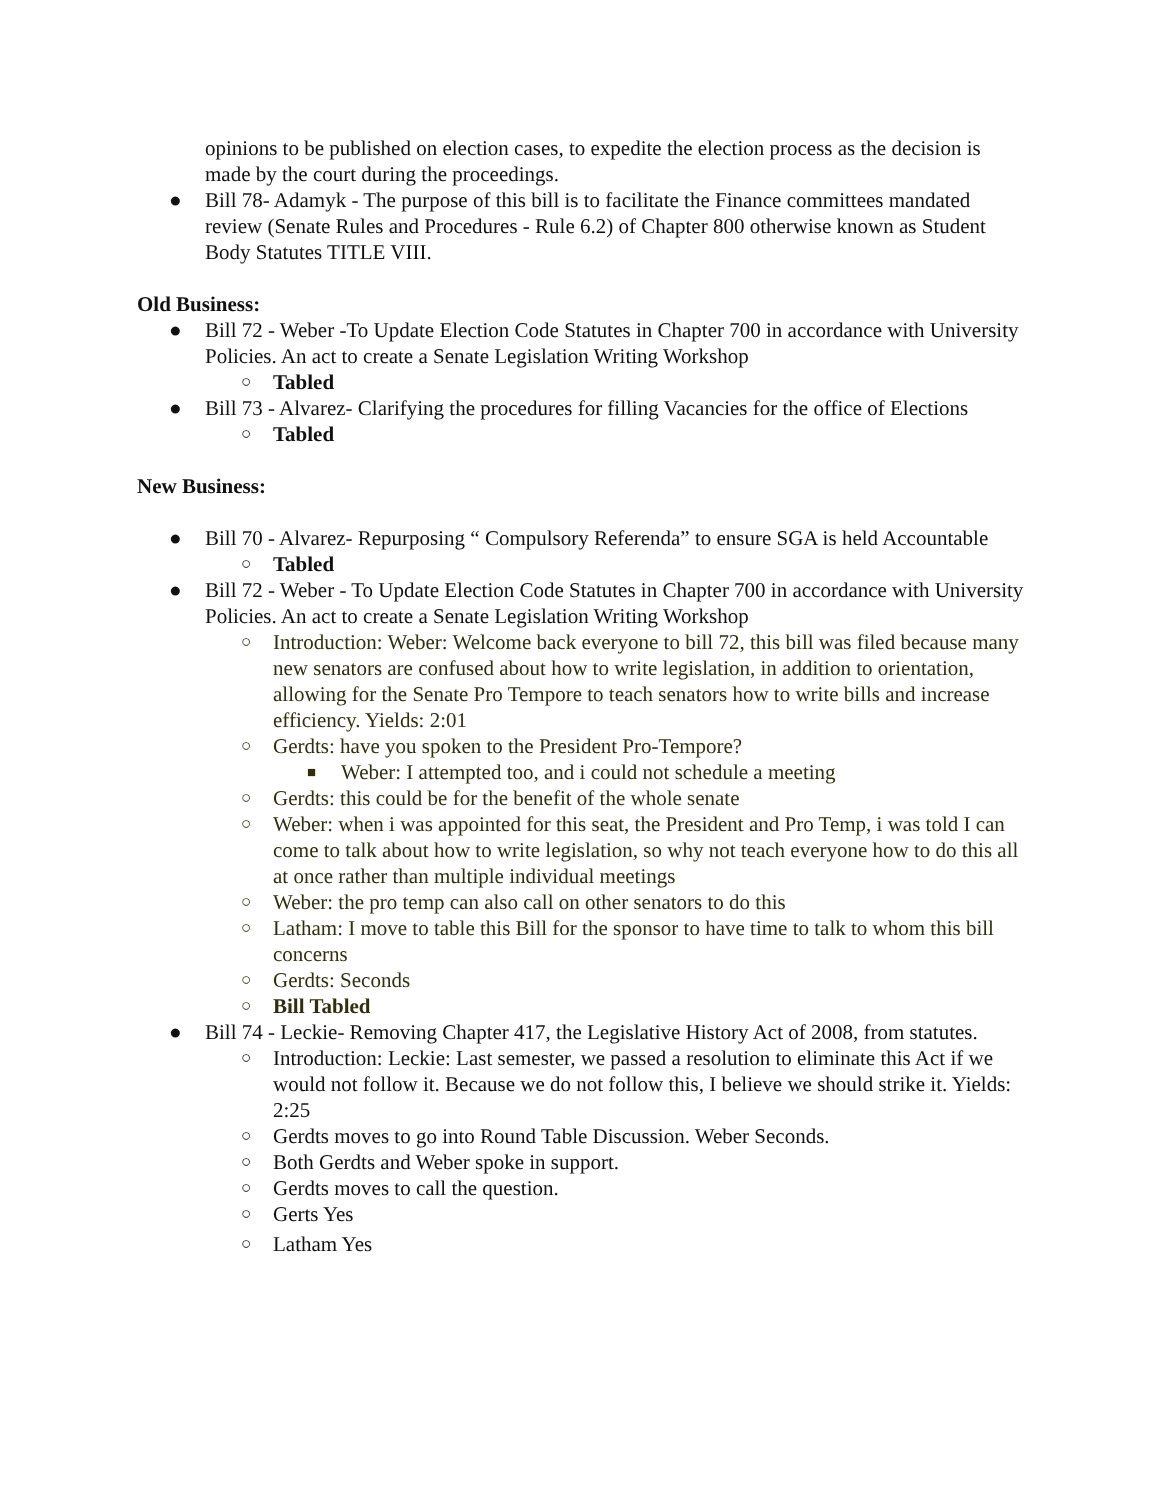opinions to be published on election cases, to expedite the election process as the decision is made by the court during the proceedings.
● Bill 78- Adamyk - The purpose of this bill is to facilitate the Finance committees mandated review (Senate Rules and Procedures - Rule 6.2) of Chapter 800 otherwise known as Student Body Statutes TITLE VIII.
Old Business:
● Bill 72 - Weber -To Update Election Code Statutes in Chapter 700 in accordance with University Policies. An act to create a Senate Legislation Writing Workshop
○ Tabled
● Bill 73 - Alvarez- Clarifying the procedures for filling Vacancies for the office of Elections
○ Tabled
New Business:
● Bill 70 - Alvarez- Repurposing “ Compulsory Referenda” to ensure SGA is held Accountable
○ Tabled
● Bill 72 - Weber - To Update Election Code Statutes in Chapter 700 in accordance with University Policies. An act to create a Senate Legislation Writing Workshop
○ Introduction: Weber: Welcome back everyone to bill 72, this bill was filed because many new senators are confused about how to write legislation, in addition to orientation, allowing for the Senate Pro Tempore to teach senators how to write bills and increase efficiency. Yields: 2:01
○ Gerdts: have you spoken to the President Pro-Tempore?
■ Weber: I attempted too, and i could not schedule a meeting
○ Gerdts: this could be for the benefit of the whole senate
○ Weber: when i was appointed for this seat, the President and Pro Temp, i was told I can come to talk about how to write legislation, so why not teach everyone how to do this all at once rather than multiple individual meetings
○ Weber: the pro temp can also call on other senators to do this
○ Latham: I move to table this Bill for the sponsor to have time to talk to whom this bill concerns
○ Gerdts: Seconds
○ Bill Tabled
● Bill 74 - Leckie- Removing Chapter 417, the Legislative History Act of 2008, from statutes.
○ Introduction: Leckie: Last semester, we passed a resolution to eliminate this Act if we would not follow it. Because we do not follow this, I believe we should strike it. Yields: 2:25
○ Gerdts moves to go into Round Table Discussion. Weber Seconds.
○ Both Gerdts and Weber spoke in support.
○ Gerdts moves to call the question.
○ Gerts Yes
○ Latham Yes